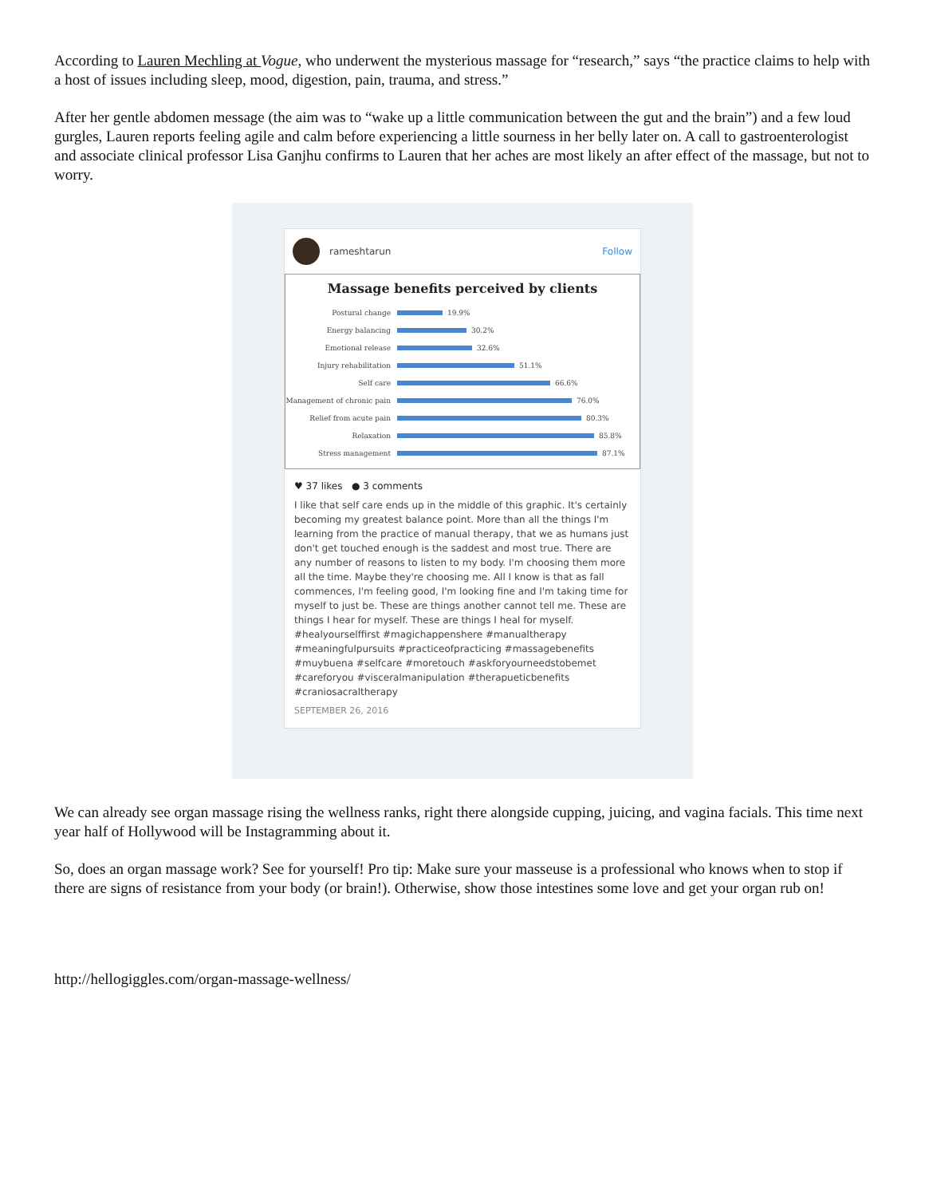According to Lauren Mechling at Vogue, who underwent the mysterious massage for “research,” says “the practice claims to help with a host of issues including sleep, mood, digestion, pain, trauma, and stress.”
After her gentle abdomen message (the aim was to “wake up a little communication between the gut and the brain”) and a few loud gurgles, Lauren reports feeling agile and calm before experiencing a little sourness in her belly later on. A call to gastroenterologist and associate clinical professor Lisa Ganjhu confirms to Lauren that her aches are most likely an after effect of the massage, but not to worry.
rameshtarun Follow
Massage benefits perceived by clients
Postural change 19.9%
Energy balancing 30.2%
Emotional release 32.6%
Injury rehabilitation 51.1%
Self care 66.6%
Management of chronic pain 76.0%
Relief from acute pain 80.3%
Relaxation 85.8%
Stress management 87.1%
♥ 37 likes ● 3 comments
I like that self care ends up in the middle of this graphic. It's certainly becoming my greatest balance point. More than all the things I'm learning from the practice of manual therapy, that we as humans just don't get touched enough is the saddest and most true. There are any number of reasons to listen to my body. I'm choosing them more all the time. Maybe they're choosing me. All I know is that as fall commences, I'm feeling good, I'm looking fine and I'm taking time for myself to just be. These are things another cannot tell me. These are things I hear for myself. These are things I heal for myself. #healyourselffirst #magichappenshere #manualtherapy #meaningfulpursuits #practiceofpracticing #massagebenefits #muybuena #selfcare #moretouch #askforyourneedstobemet #careforyou #visceralmanipulation #therapueticbenefits #craniosacraltherapy
SEPTEMBER 26, 2016
We can already see organ massage rising the wellness ranks, right there alongside cupping, juicing, and vagina facials. This time next year half of Hollywood will be Instagramming about it.
So, does an organ massage work? See for yourself! Pro tip: Make sure your masseuse is a professional who knows when to stop if there are signs of resistance from your body (or brain!). Otherwise, show those intestines some love and get your organ rub on!
http://hellogiggles.com/organ-massage-wellness/